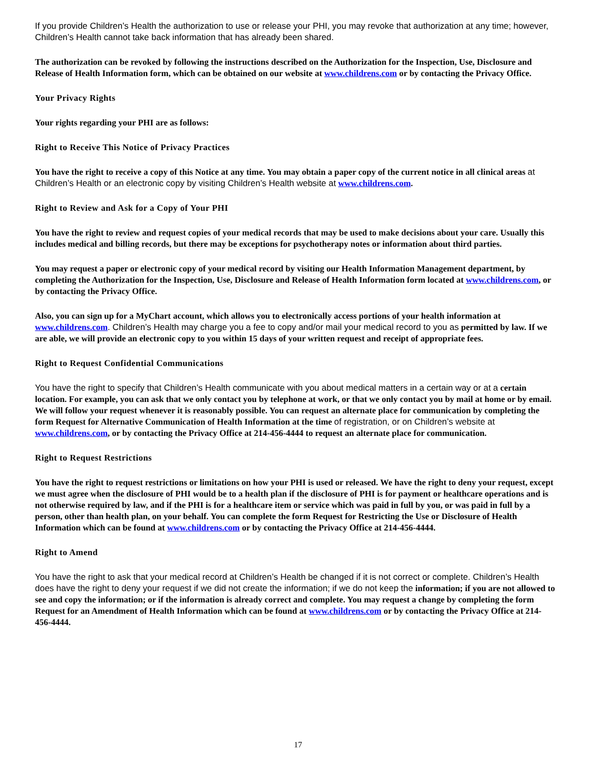If you provide Children’s Health the authorization to use or release your PHI, you may revoke that authorization at any time; however, Children’s Health cannot take back information that has already been shared.
The authorization can be revoked by following the instructions described on the Authorization for the Inspection, Use, Disclosure and Release of Health Information form, which can be obtained on our website at www.childrens.com or by contacting the Privacy Office.
Your Privacy Rights
Your rights regarding your PHI are as follows:
Right to Receive This Notice of Privacy Practices
You have the right to receive a copy of this Notice at any time. You may obtain a paper copy of the current notice in all clinical areas at Children’s Health or an electronic copy by visiting Children’s Health website at www.childrens.com.
Right to Review and Ask for a Copy of Your PHI
You have the right to review and request copies of your medical records that may be used to make decisions about your care. Usually this includes medical and billing records, but there may be exceptions for psychotherapy notes or information about third parties.
You may request a paper or electronic copy of your medical record by visiting our Health Information Management department, by completing the Authorization for the Inspection, Use, Disclosure and Release of Health Information form located at www.childrens.com, or by contacting the Privacy Office.
Also, you can sign up for a MyChart account, which allows you to electronically access portions of your health information at www.childrens.com. Children’s Health may charge you a fee to copy and/or mail your medical record to you as permitted by law. If we are able, we will provide an electronic copy to you within 15 days of your written request and receipt of appropriate fees.
Right to Request Confidential Communications
You have the right to specify that Children’s Health communicate with you about medical matters in a certain way or at a certain location. For example, you can ask that we only contact you by telephone at work, or that we only contact you by mail at home or by email. We will follow your request whenever it is reasonably possible. You can request an alternate place for communication by completing the form Request for Alternative Communication of Health Information at the time of registration, or on Children’s website at www.childrens.com, or by contacting the Privacy Office at 214-456-4444 to request an alternate place for communication.
Right to Request Restrictions
You have the right to request restrictions or limitations on how your PHI is used or released. We have the right to deny your request, except we must agree when the disclosure of PHI would be to a health plan if the disclosure of PHI is for payment or healthcare operations and is not otherwise required by law, and if the PHI is for a healthcare item or service which was paid in full by you, or was paid in full by a person, other than health plan, on your behalf. You can complete the form Request for Restricting the Use or Disclosure of Health Information which can be found at www.childrens.com or by contacting the Privacy Office at 214-456-4444.
Right to Amend
You have the right to ask that your medical record at Children’s Health be changed if it is not correct or complete. Children’s Health does have the right to deny your request if we did not create the information; if we do not keep the information; if you are not allowed to see and copy the information; or if the information is already correct and complete. You may request a change by completing the form Request for an Amendment of Health Information which can be found at www.childrens.com or by contacting the Privacy Office at 214-456-4444.
17